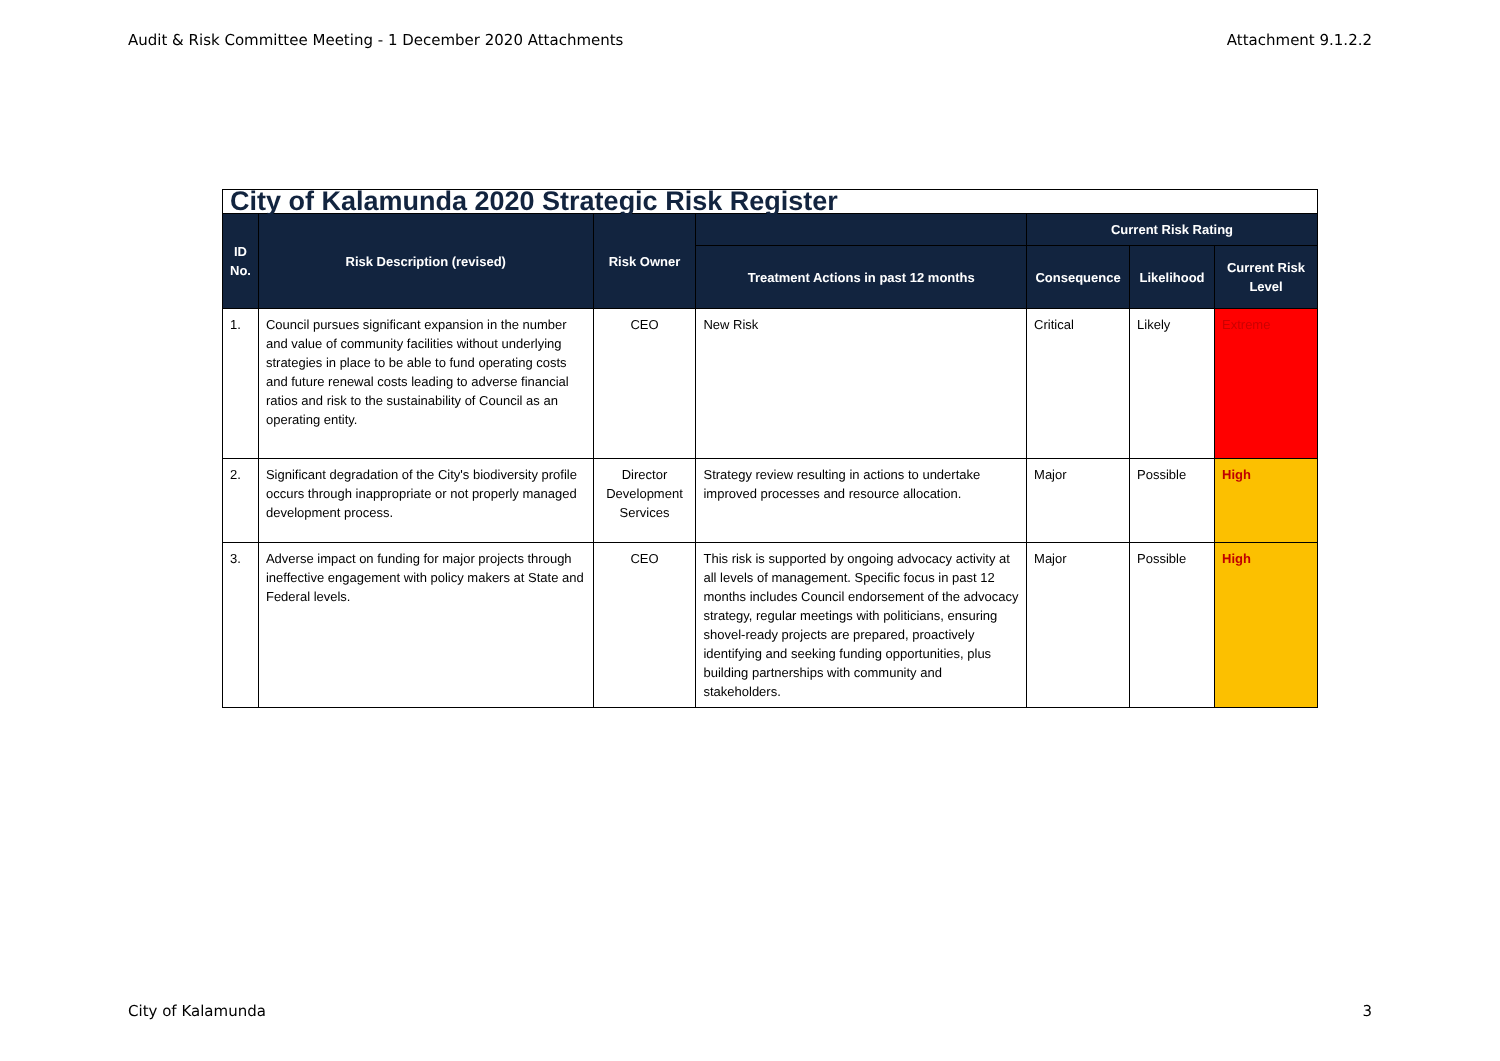Audit & Risk Committee Meeting - 1 December 2020 Attachments Attachment 9.1.2.2
| City of Kalamunda 2020 Strategic Risk Register | | | | | | |
| --- | --- | --- | --- | --- | --- | --- |
| ID No. | Risk Description (revised) | Risk Owner | | Current Risk Rating | | |
| | | | Treatment Actions in past 12 months | Consequence | Likelihood | Current Risk Level |
| 1. | Council pursues significant expansion in the number and value of community facilities without underlying strategies in place to be able to fund operating costs and future renewal costs leading to adverse financial ratios and risk to the sustainability of Council as an operating entity. | CEO | New Risk | Critical | Likely | Extreme |
| 2. | Significant degradation of the City's biodiversity profile occurs through inappropriate or not properly managed development process. | Director Development Services | Strategy review resulting in actions to undertake improved processes and resource allocation. | Major | Possible | High |
| 3. | Adverse impact on funding for major projects through ineffective engagement with policy makers at State and Federal levels. | CEO | This risk is supported by ongoing advocacy activity at all levels of management. Specific focus in past 12 months includes Council endorsement of the advocacy strategy, regular meetings with politicians, ensuring shovel-ready projects are prepared, proactively identifying and seeking funding opportunities, plus building partnerships with community and stakeholders. | Major | Possible | High |
City of Kalamunda 3